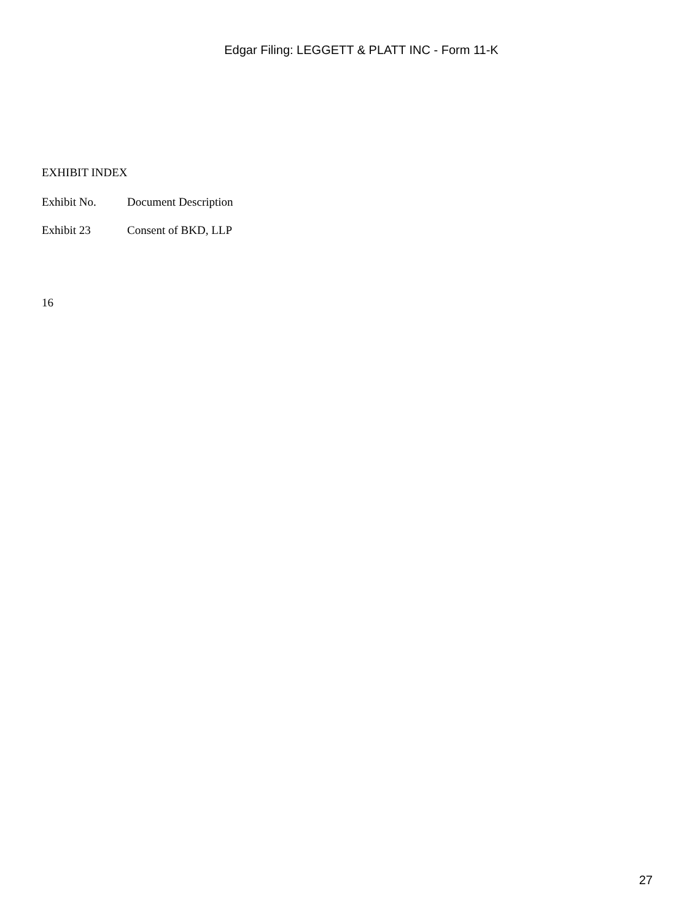Edgar Filing: LEGGETT & PLATT INC - Form 11-K
EXHIBIT INDEX
| Exhibit No. | Document Description |
| Exhibit 23 | Consent of BKD, LLP |
16
27